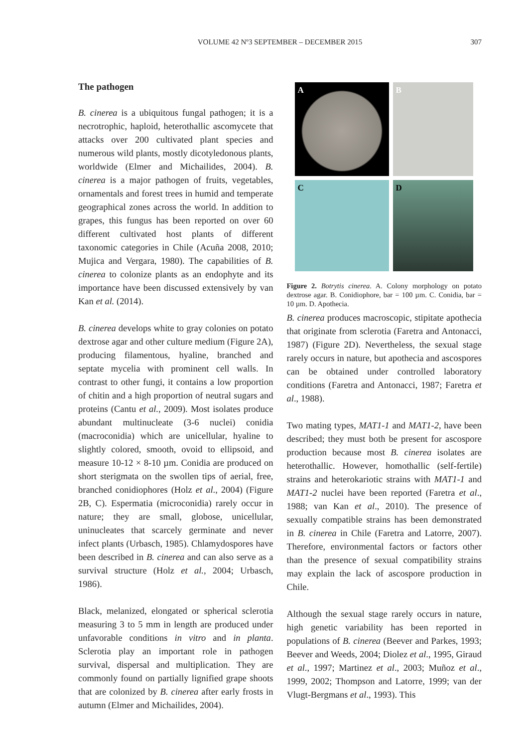VOLUME 42 Nº3 SEPTEMBER – DECEMBER 2015 307
The pathogen
B. cinerea is a ubiquitous fungal pathogen; it is a necrotrophic, haploid, heterothallic ascomycete that attacks over 200 cultivated plant species and numerous wild plants, mostly dicotyledonous plants, worldwide (Elmer and Michailides, 2004). B. cinerea is a major pathogen of fruits, vegetables, ornamentals and forest trees in humid and temperate geographical zones across the world. In addition to grapes, this fungus has been reported on over 60 different cultivated host plants of different taxonomic categories in Chile (Acuña 2008, 2010; Mujica and Vergara, 1980). The capabilities of B. cinerea to colonize plants as an endophyte and its importance have been discussed extensively by van Kan et al. (2014).
B. cinerea develops white to gray colonies on potato dextrose agar and other culture medium (Figure 2A), producing filamentous, hyaline, branched and septate mycelia with prominent cell walls. In contrast to other fungi, it contains a low proportion of chitin and a high proportion of neutral sugars and proteins (Cantu et al., 2009). Most isolates produce abundant multinucleate (3-6 nuclei) conidia (macroconidia) which are unicellular, hyaline to slightly colored, smooth, ovoid to ellipsoid, and measure 10-12 × 8-10 µm. Conidia are produced on short sterigmata on the swollen tips of aerial, free, branched conidiophores (Holz et al., 2004) (Figure 2B, C). Espermatia (microconidia) rarely occur in nature; they are small, globose, unicellular, uninucleates that scarcely germinate and never infect plants (Urbasch, 1985). Chlamydospores have been described in B. cinerea and can also serve as a survival structure (Holz et al., 2004; Urbasch, 1986).
Black, melanized, elongated or spherical sclerotia measuring 3 to 5 mm in length are produced under unfavorable conditions in vitro and in planta. Sclerotia play an important role in pathogen survival, dispersal and multiplication. They are commonly found on partially lignified grape shoots that are colonized by B. cinerea after early frosts in autumn (Elmer and Michailides, 2004).
A
B
C
D
Figure 2. Botrytis cinerea. A. Colony morphology on potato dextrose agar. B. Conidiophore, bar = 100 µm. C. Conidia, bar = 10 µm. D. Apothecia.
B. cinerea produces macroscopic, stipitate apothecia that originate from sclerotia (Faretra and Antonacci, 1987) (Figure 2D). Nevertheless, the sexual stage rarely occurs in nature, but apothecia and ascospores can be obtained under controlled laboratory conditions (Faretra and Antonacci, 1987; Faretra et al., 1988).
Two mating types, MAT1-1 and MAT1-2, have been described; they must both be present for ascospore production because most B. cinerea isolates are heterothallic. However, homothallic (self-fertile) strains and heterokariotic strains with MAT1-1 and MAT1-2 nuclei have been reported (Faretra et al., 1988; van Kan et al., 2010). The presence of sexually compatible strains has been demonstrated in B. cinerea in Chile (Faretra and Latorre, 2007). Therefore, environmental factors or factors other than the presence of sexual compatibility strains may explain the lack of ascospore production in Chile.
Although the sexual stage rarely occurs in nature, high genetic variability has been reported in populations of B. cinerea (Beever and Parkes, 1993; Beever and Weeds, 2004; Diolez et al., 1995, Giraud et al., 1997; Martinez et al., 2003; Muñoz et al., 1999, 2002; Thompson and Latorre, 1999; van der Vlugt-Bergmans et al., 1993). This